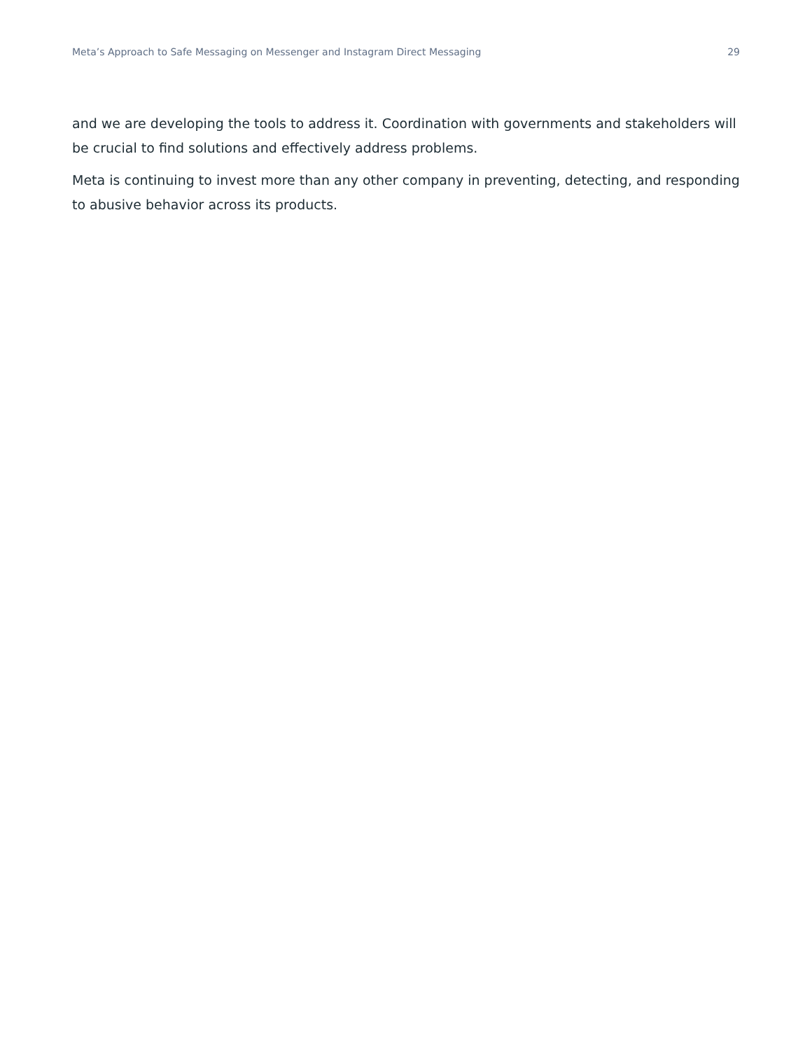Meta’s Approach to Safe Messaging on Messenger and Instagram Direct Messaging 29
and we are developing the tools to address it. Coordination with governments and stakeholders will be crucial to find solutions and effectively address problems.
Meta is continuing to invest more than any other company in preventing, detecting, and responding to abusive behavior across its products.